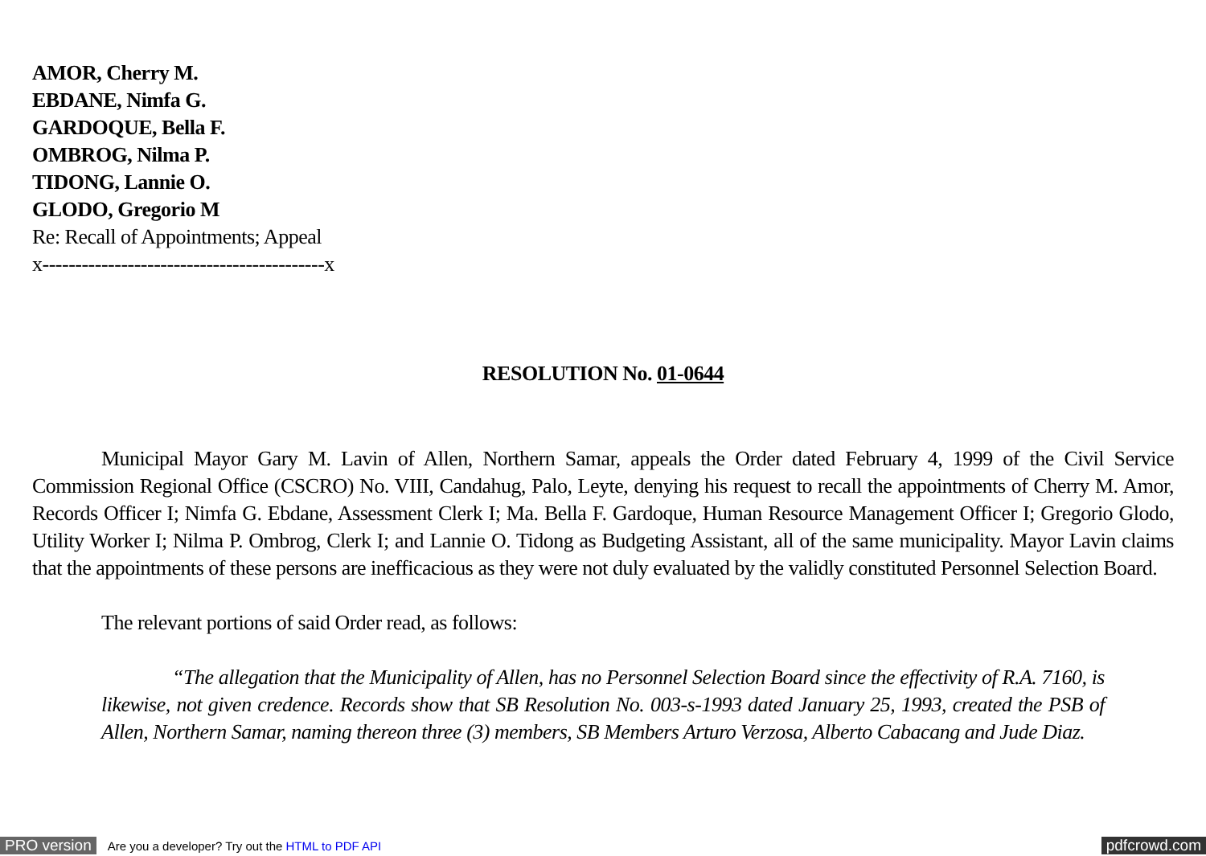AMOR, Cherry M.
EBDANE, Nimfa G.
GARDOQUE, Bella F.
OMBROG, Nilma P.
TIDONG, Lannie O.
GLODO, Gregorio M
Re: Recall of Appointments; Appeal
x-------------------------------------------x
RESOLUTION No. 01-0644
Municipal Mayor Gary M. Lavin of Allen, Northern Samar, appeals the Order dated February 4, 1999 of the Civil Service Commission Regional Office (CSCRO) No. VIII, Candahug, Palo, Leyte, denying his request to recall the appointments of Cherry M. Amor, Records Officer I; Nimfa G. Ebdane, Assessment Clerk I; Ma. Bella F. Gardoque, Human Resource Management Officer I; Gregorio Glodo, Utility Worker I; Nilma P. Ombrog, Clerk I; and Lannie O. Tidong as Budgeting Assistant, all of the same municipality. Mayor Lavin claims that the appointments of these persons are inefficacious as they were not duly evaluated by the validly constituted Personnel Selection Board.
The relevant portions of said Order read, as follows:
“The allegation that the Municipality of Allen, has no Personnel Selection Board since the effectivity of R.A. 7160, is likewise, not given credence. Records show that SB Resolution No. 003-s-1993 dated January 25, 1993, created the PSB of Allen, Northern Samar, naming thereon three (3) members, SB Members Arturo Verzosa, Alberto Cabacang and Jude Diaz.
PRO version Are you a developer? Try out the HTML to PDF API pdfcrowd.com